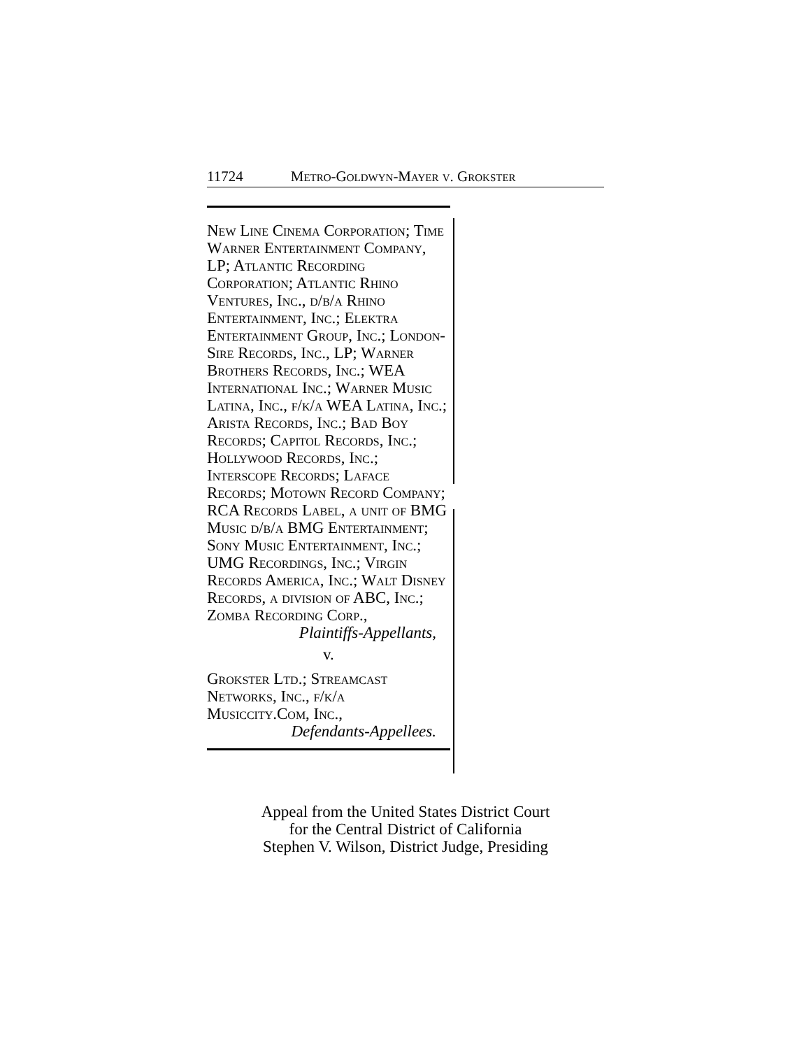11724 Metro-Goldwyn-Mayer v. Grokster
New Line Cinema Corporation; Time Warner Entertainment Company, LP; Atlantic Recording Corporation; Atlantic Rhino Ventures, Inc., d/b/a Rhino Entertainment, Inc.; Elektra Entertainment Group, Inc.; London-Sire Records, Inc., LP; Warner Brothers Records, Inc.; WEA International Inc.; Warner Music Latina, Inc., f/k/a WEA Latina, Inc.; Arista Records, Inc.; Bad Boy Records; Capitol Records, Inc.; Hollywood Records, Inc.; Interscope Records; Laface Records; Motown Record Company; RCA Records Label, a unit of BMG Music d/b/a BMG Entertainment; Sony Music Entertainment, Inc.; UMG Recordings, Inc.; Virgin Records America, Inc.; Walt Disney Records, a division of ABC, Inc.; Zomba Recording Corp.,
Plaintiffs-Appellants,
v.
Grokster Ltd.; Streamcast Networks, Inc., f/k/a Musiccity.Com, Inc.,
Defendants-Appellees.
Appeal from the United States District Court
for the Central District of California
Stephen V. Wilson, District Judge, Presiding